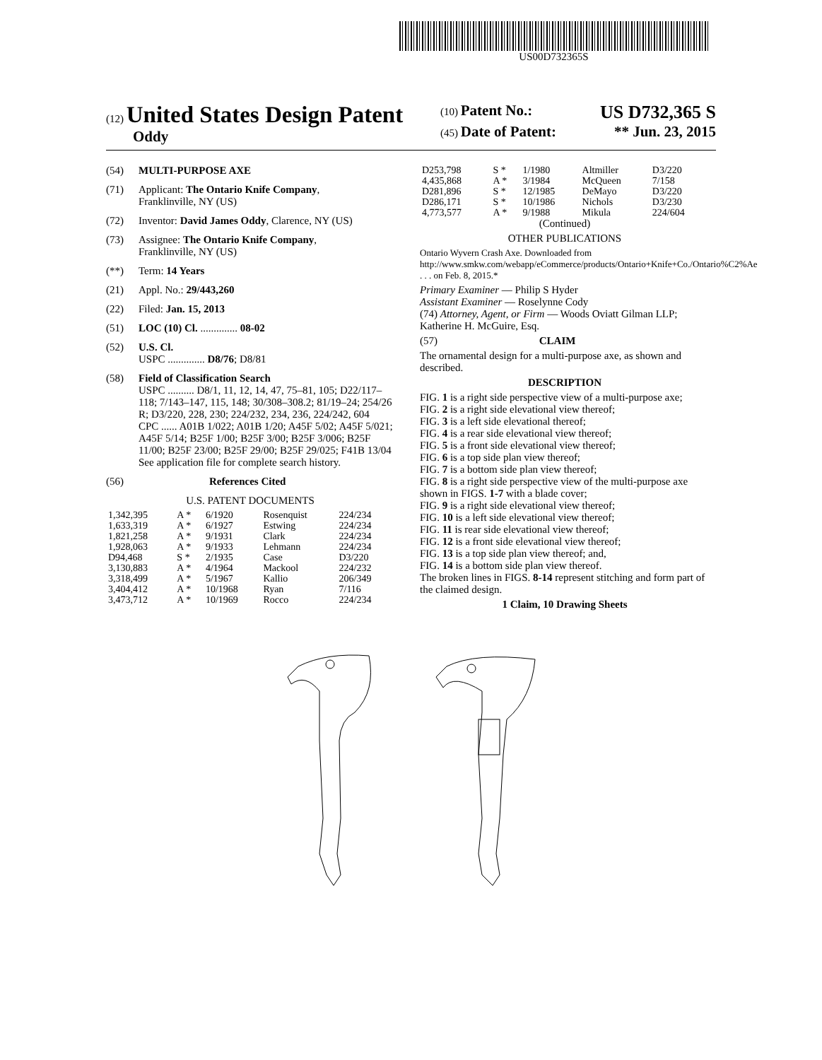US00D732365S
(12) United States Design Patent
Oddy
(10) Patent No.: US D732,365 S
(45) Date of Patent: ** Jun. 23, 2015
(54) MULTI-PURPOSE AXE
(71) Applicant: The Ontario Knife Company,
Franklinville, NY (US)
(72) Inventor: David James Oddy, Clarence, NY (US)
(73) Assignee: The Ontario Knife Company,
Franklinville, NY (US)
(**) Term: 14 Years
(21) Appl. No.: 29/443,260
(22) Filed: Jan. 15, 2013
(51) LOC (10) Cl. .............. 08-02
(52) U.S. Cl.
USPC .............. D8/76; D8/81
(58) Field of Classification Search
USPC .......... D8/1, 11, 12, 14, 47, 75–81, 105; D22/117–118; 7/143–147, 115, 148; 30/308–308.2; 81/19–24; 254/26 R; D3/220, 228, 230; 224/232, 234, 236, 224/242, 604
CPC ...... A01B 1/022; A01B 1/20; A45F 5/02; A45F 5/021; A45F 5/14; B25F 1/00; B25F 3/00; B25F 3/006; B25F 11/00; B25F 23/00; B25F 29/00; B25F 29/025; F41B 13/04
See application file for complete search history.
(56) References Cited
U.S. PATENT DOCUMENTS
| 1,342,395 | A * | 6/1920 | Rosenquist | 224/234 |
| 1,633,319 | A * | 6/1927 | Estwing | 224/234 |
| 1,821,258 | A * | 9/1931 | Clark | 224/234 |
| 1,928,063 | A * | 9/1933 | Lehmann | 224/234 |
| D94,468 | S * | 2/1935 | Case | D3/220 |
| 3,130,883 | A * | 4/1964 | Mackool | 224/232 |
| 3,318,499 | A * | 5/1967 | Kallio | 206/349 |
| 3,404,412 | A * | 10/1968 | Ryan | 7/116 |
| 3,473,712 | A * | 10/1969 | Rocco | 224/234 |
| D253,798 | S * | 1/1980 | Altmiller | D3/220 |
| 4,435,868 | A * | 3/1984 | McQueen | 7/158 |
| D281,896 | S * | 12/1985 | DeMayo | D3/220 |
| D286,171 | S * | 10/1986 | Nichols | D3/230 |
| 4,773,577 | A * | 9/1988 | Mikula | 224/604 |
(Continued)
OTHER PUBLICATIONS
Ontario Wyvern Crash Axe. Downloaded from http://www.smkw.com/webapp/eCommerce/products/Ontario+Knife+Co./Ontario%C2%Ae . . . on Feb. 8, 2015.*
Primary Examiner — Philip S Hyder
Assistant Examiner — Roselynne Cody
(74) Attorney, Agent, or Firm — Woods Oviatt Gilman LLP; Katherine H. McGuire, Esq.
(57) CLAIM
The ornamental design for a multi-purpose axe, as shown and described.
DESCRIPTION
FIG. 1 is a right side perspective view of a multi-purpose axe;
FIG. 2 is a right side elevational view thereof;
FIG. 3 is a left side elevational thereof;
FIG. 4 is a rear side elevational view thereof;
FIG. 5 is a front side elevational view thereof;
FIG. 6 is a top side plan view thereof;
FIG. 7 is a bottom side plan view thereof;
FIG. 8 is a right side perspective view of the multi-purpose axe shown in FIGS. 1-7 with a blade cover;
FIG. 9 is a right side elevational view thereof;
FIG. 10 is a left side elevational view thereof;
FIG. 11 is rear side elevational view thereof;
FIG. 12 is a front side elevational view thereof;
FIG. 13 is a top side plan view thereof; and,
FIG. 14 is a bottom side plan view thereof.
The broken lines in FIGS. 8-14 represent stitching and form part of the claimed design.
1 Claim, 10 Drawing Sheets